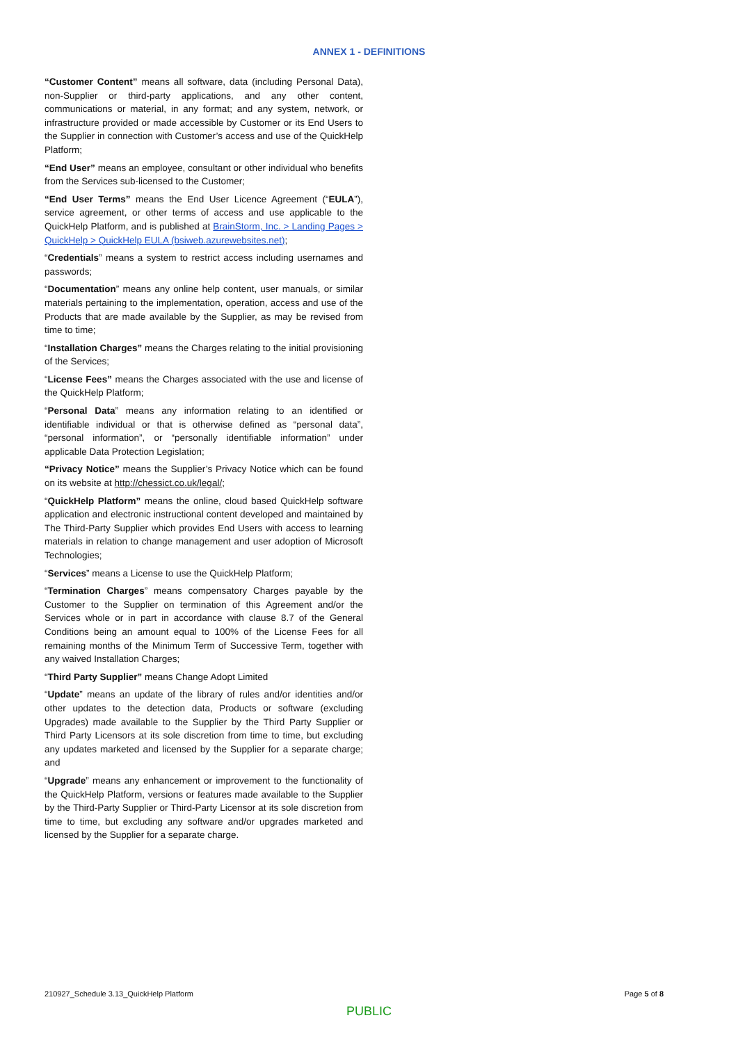ANNEX 1 - DEFINITIONS
“Customer Content” means all software, data (including Personal Data), non-Supplier or third-party applications, and any other content, communications or material, in any format; and any system, network, or infrastructure provided or made accessible by Customer or its End Users to the Supplier in connection with Customer’s access and use of the QuickHelp Platform;
“End User” means an employee, consultant or other individual who benefits from the Services sub-licensed to the Customer;
“End User Terms” means the End User Licence Agreement (“EULA”), service agreement, or other terms of access and use applicable to the QuickHelp Platform, and is published at BrainStorm, Inc. > Landing Pages > QuickHelp > QuickHelp EULA (bsiweb.azurewebsites.net);
“Credentials” means a system to restrict access including usernames and passwords;
“Documentation” means any online help content, user manuals, or similar materials pertaining to the implementation, operation, access and use of the Products that are made available by the Supplier, as may be revised from time to time;
“Installation Charges” means the Charges relating to the initial provisioning of the Services;
“License Fees” means the Charges associated with the use and license of the QuickHelp Platform;
“Personal Data” means any information relating to an identified or identifiable individual or that is otherwise defined as “personal data”, “personal information”, or “personally identifiable information” under applicable Data Protection Legislation;
“Privacy Notice” means the Supplier’s Privacy Notice which can be found on its website at http://chessict.co.uk/legal/;
“QuickHelp Platform” means the online, cloud based QuickHelp software application and electronic instructional content developed and maintained by The Third-Party Supplier which provides End Users with access to learning materials in relation to change management and user adoption of Microsoft Technologies;
“Services” means a License to use the QuickHelp Platform;
“Termination Charges” means compensatory Charges payable by the Customer to the Supplier on termination of this Agreement and/or the Services whole or in part in accordance with clause 8.7 of the General Conditions being an amount equal to 100% of the License Fees for all remaining months of the Minimum Term of Successive Term, together with any waived Installation Charges;
“Third Party Supplier” means Change Adopt Limited
“Update” means an update of the library of rules and/or identities and/or other updates to the detection data, Products or software (excluding Upgrades) made available to the Supplier by the Third Party Supplier or Third Party Licensors at its sole discretion from time to time, but excluding any updates marketed and licensed by the Supplier for a separate charge; and
“Upgrade” means any enhancement or improvement to the functionality of the QuickHelp Platform, versions or features made available to the Supplier by the Third-Party Supplier or Third-Party Licensor at its sole discretion from time to time, but excluding any software and/or upgrades marketed and licensed by the Supplier for a separate charge.
210927_Schedule 3.13_QuickHelp Platform Page 5 of 8
PUBLIC